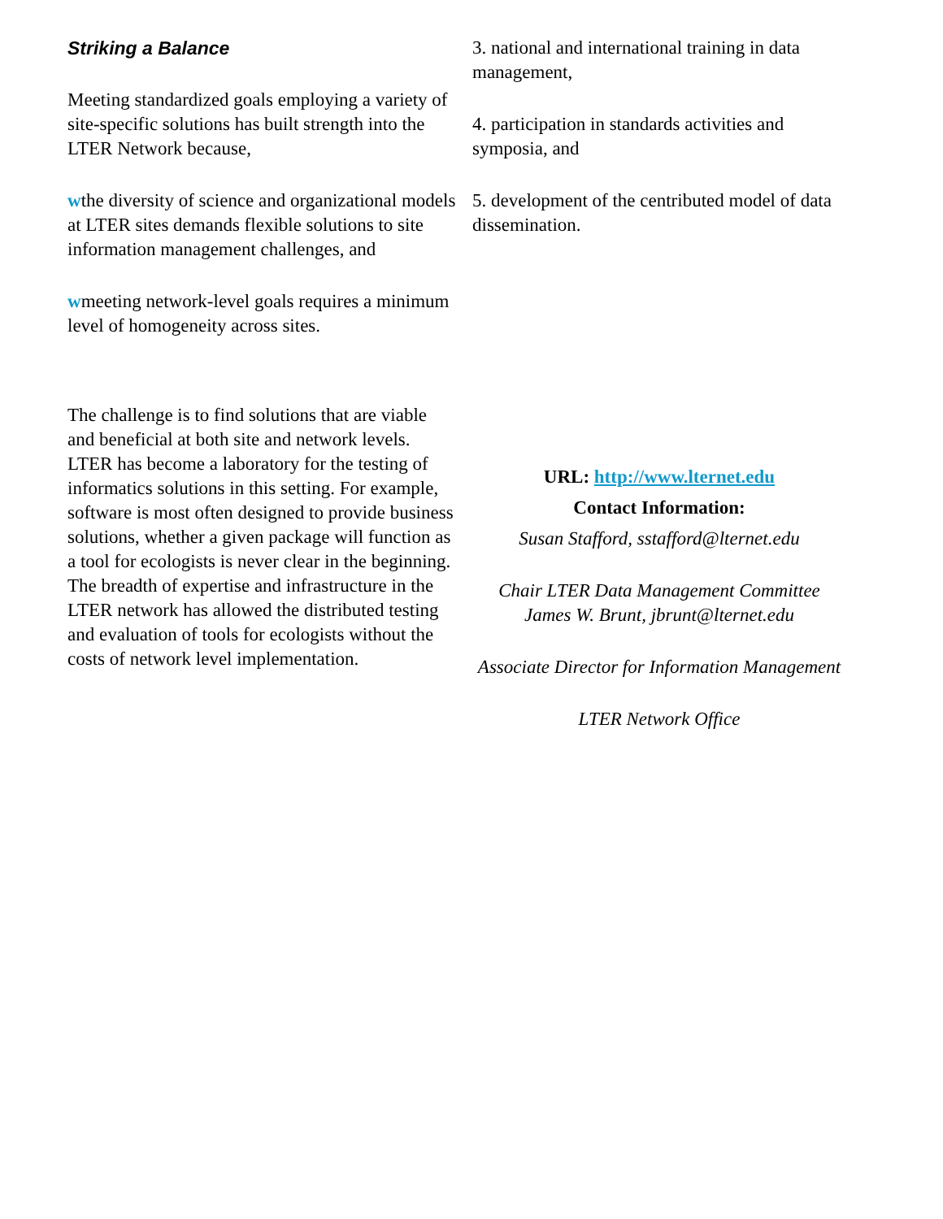Striking a Balance
Meeting standardized goals employing a variety of site-specific solutions has built strength into the LTER Network because,
wthe diversity of science and organizational models at LTER sites demands flexible solutions to site information management challenges, and
wmeeting network-level goals requires a minimum level of homogeneity across sites.
The challenge is to find solutions that are viable and beneficial at both site and network levels. LTER has become a laboratory for the testing of informatics solutions in this setting. For example, software is most often designed to provide business solutions, whether a given package will function as a tool for ecologists is never clear in the beginning. The breadth of expertise and infrastructure in the LTER network has allowed the distributed testing and evaluation of tools for ecologists without the costs of network level implementation.
3. national and international training in data management,
4. participation in standards activities and symposia, and
5. development of the centributed model of data dissemination.
URL: http://www.lternet.edu
Contact Information:
Susan Stafford, sstafford@lternet.edu
Chair LTER Data Management Committee
James W. Brunt, jbrunt@lternet.edu
Associate Director for Information Management
LTER Network Office